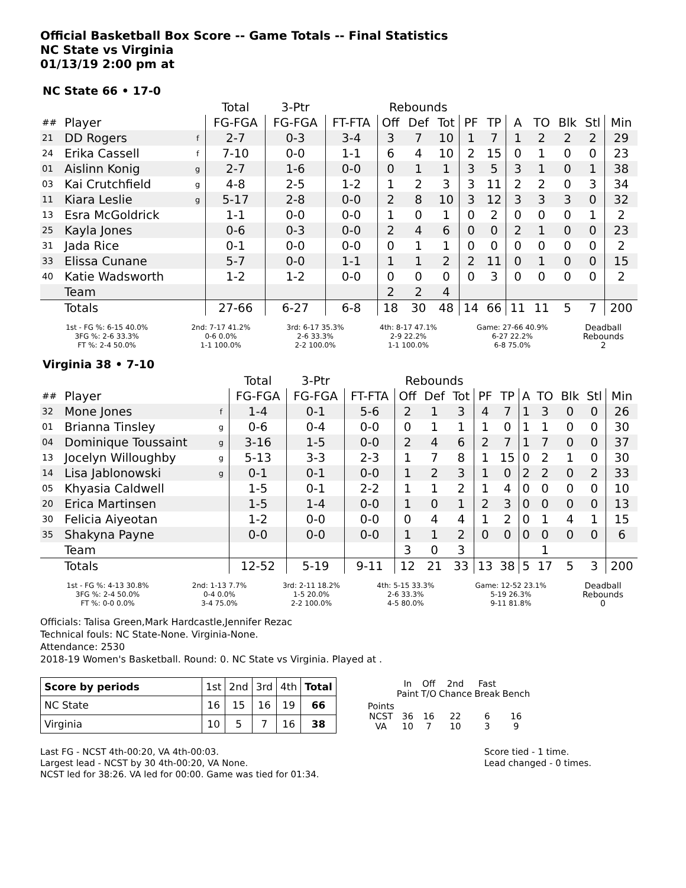Official Basketball Box Score -- Game Totals -- Final Statistics
NC State vs Virginia
01/13/19 2:00 pm at
NC State 66 • 17-0
| | | | Total | 3-Ptr | | Rebounds | | | | | | | | | |
| ## | Player | | FG-FGA | FG-FGA | FT-FTA | Off | Def | Tot | PF | TP | A | TO | Blk | Stl | Min |
| 21 | DD Rogers | f | 2-7 | 0-3 | 3-4 | 3 | 7 | 10 | 1 | 7 | 1 | 2 | 2 | 2 | 29 |
| 24 | Erika Cassell | f | 7-10 | 0-0 | 1-1 | 6 | 4 | 10 | 2 | 15 | 0 | 1 | 0 | 0 | 23 |
| 01 | Aislinn Konig | g | 2-7 | 1-6 | 0-0 | 0 | 1 | 1 | 3 | 5 | 3 | 1 | 0 | 1 | 38 |
| 03 | Kai Crutchfield | g | 4-8 | 2-5 | 1-2 | 1 | 2 | 3 | 3 | 11 | 2 | 2 | 0 | 3 | 34 |
| 11 | Kiara Leslie | g | 5-17 | 2-8 | 0-0 | 2 | 8 | 10 | 3 | 12 | 3 | 3 | 3 | 0 | 32 |
| 13 | Esra McGoldrick | | 1-1 | 0-0 | 0-0 | 1 | 0 | 1 | 0 | 2 | 0 | 0 | 0 | 1 | 2 |
| 25 | Kayla Jones | | 0-6 | 0-3 | 0-0 | 2 | 4 | 6 | 0 | 0 | 2 | 1 | 0 | 0 | 23 |
| 31 | Jada Rice | | 0-1 | 0-0 | 0-0 | 0 | 1 | 1 | 0 | 0 | 0 | 0 | 0 | 0 | 2 |
| 33 | Elissa Cunane | | 5-7 | 0-0 | 1-1 | 1 | 1 | 2 | 2 | 11 | 0 | 1 | 0 | 0 | 15 |
| 40 | Katie Wadsworth | | 1-2 | 1-2 | 0-0 | 0 | 0 | 0 | 0 | 3 | 0 | 0 | 0 | 0 | 2 |
| | Team | | | | | 2 | 2 | 4 | | | | | | | |
| | Totals | | 27-66 | 6-27 | 6-8 | 18 | 30 | 48 | 14 | 66 | 11 | 11 | 5 | 7 | 200 |
| 1st - FG %: 6-15 40.0% 3FG %: 2-6 33.3% FT %: 2-4 50.0% | 2nd: 7-17 41.2% 0-6 0.0% 1-1 100.0% | 3rd: 6-17 35.3% 2-6 33.3% 2-2 100.0% | 4th: 8-17 47.1% 2-9 22.2% 1-1 100.0% | Game: 27-66 40.9% 6-27 22.2% 6-8 75.0% | Deadball Rebounds 2 |
Virginia 38 • 7-10
| | | | Total | 3-Ptr | | Rebounds | | | | | | | | | |
| ## | Player | | FG-FGA | FG-FGA | FT-FTA | Off | Def | Tot | PF | TP | A | TO | Blk | Stl | Min |
| 32 | Mone Jones | f | 1-4 | 0-1 | 5-6 | 2 | 1 | 3 | 4 | 7 | 1 | 3 | 0 | 0 | 26 |
| 01 | Brianna Tinsley | g | 0-6 | 0-4 | 0-0 | 0 | 1 | 1 | 1 | 0 | 1 | 1 | 0 | 0 | 30 |
| 04 | Dominique Toussaint | g | 3-16 | 1-5 | 0-0 | 2 | 4 | 6 | 2 | 7 | 1 | 7 | 0 | 0 | 37 |
| 13 | Jocelyn Willoughby | g | 5-13 | 3-3 | 2-3 | 1 | 7 | 8 | 1 | 15 | 0 | 2 | 1 | 0 | 30 |
| 14 | Lisa Jablonowski | g | 0-1 | 0-1 | 0-0 | 1 | 2 | 3 | 1 | 0 | 2 | 2 | 0 | 2 | 33 |
| 05 | Khyasia Caldwell | | 1-5 | 0-1 | 2-2 | 1 | 1 | 2 | 1 | 4 | 0 | 0 | 0 | 0 | 10 |
| 20 | Erica Martinsen | | 1-5 | 1-4 | 0-0 | 1 | 0 | 1 | 2 | 3 | 0 | 0 | 0 | 0 | 13 |
| 30 | Felicia Aiyeotan | | 1-2 | 0-0 | 0-0 | 0 | 4 | 4 | 1 | 2 | 0 | 1 | 4 | 1 | 15 |
| 35 | Shakyna Payne | | 0-0 | 0-0 | 0-0 | 1 | 1 | 2 | 0 | 0 | 0 | 0 | 0 | 0 | 6 |
| | Team | | | | | 3 | 0 | 3 | | | | 1 | | | |
| | Totals | | 12-52 | 5-19 | 9-11 | 12 | 21 | 33 | 13 | 38 | 5 | 17 | 5 | 3 | 200 |
| 1st - FG %: 4-13 30.8% 3FG %: 2-4 50.0% FT %: 0-0 0.0% | 2nd: 1-13 7.7% 0-4 0.0% 3-4 75.0% | 3rd: 2-11 18.2% 1-5 20.0% 2-2 100.0% | 4th: 5-15 33.3% 2-6 33.3% 4-5 80.0% | Game: 12-52 23.1% 5-19 26.3% 9-11 81.8% | Deadball Rebounds 0 |
Officials: Talisa Green,Mark Hardcastle,Jennifer Rezac
Technical fouls: NC State-None. Virginia-None.
Attendance: 2530
2018-19 Women's Basketball. Round: 0. NC State vs Virginia. Played at .
| Score by periods | 1st | 2nd | 3rd | 4th | Total |
| NC State | 16 | 15 | 16 | 19 | 66 |
| Virginia | 10 | 5 | 7 | 16 | 38 |
| | In Paint | Off T/O | 2nd Chance | Fast Break | Bench |
| Points NCST VA | 36 10 | 16 7 | 22 10 | 6 3 | 16 9 |
Last FG - NCST 4th-00:20, VA 4th-00:03.
Largest lead - NCST by 30 4th-00:20, VA None.
NCST led for 38:26. VA led for 00:00. Game was tied for 01:34.
Score tied - 1 time.
Lead changed - 0 times.